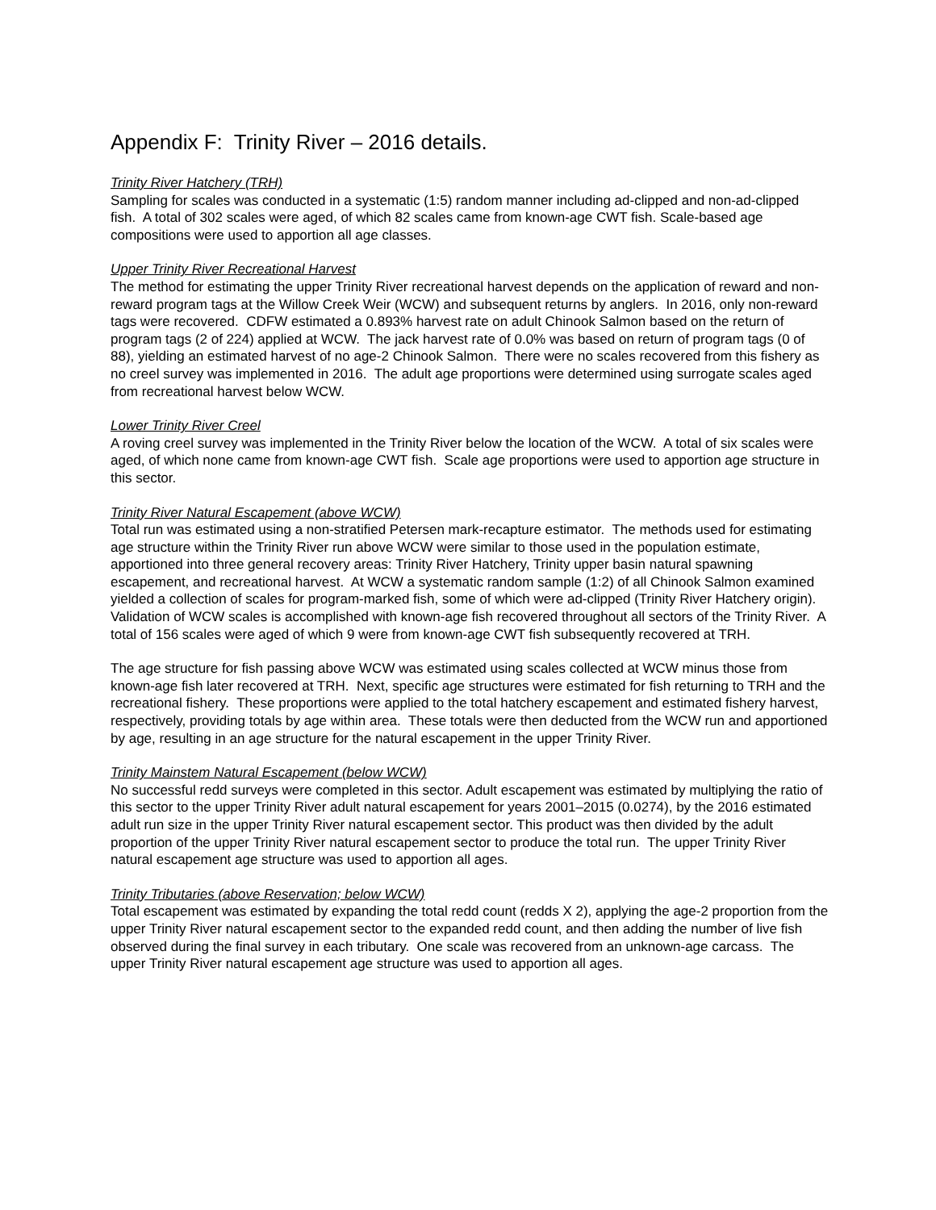Appendix F: Trinity River – 2016 details.
Trinity River Hatchery (TRH)
Sampling for scales was conducted in a systematic (1:5) random manner including ad-clipped and non-ad-clipped fish. A total of 302 scales were aged, of which 82 scales came from known-age CWT fish. Scale-based age compositions were used to apportion all age classes.
Upper Trinity River Recreational Harvest
The method for estimating the upper Trinity River recreational harvest depends on the application of reward and non-reward program tags at the Willow Creek Weir (WCW) and subsequent returns by anglers. In 2016, only non-reward tags were recovered. CDFW estimated a 0.893% harvest rate on adult Chinook Salmon based on the return of program tags (2 of 224) applied at WCW. The jack harvest rate of 0.0% was based on return of program tags (0 of 88), yielding an estimated harvest of no age-2 Chinook Salmon. There were no scales recovered from this fishery as no creel survey was implemented in 2016. The adult age proportions were determined using surrogate scales aged from recreational harvest below WCW.
Lower Trinity River Creel
A roving creel survey was implemented in the Trinity River below the location of the WCW. A total of six scales were aged, of which none came from known-age CWT fish. Scale age proportions were used to apportion age structure in this sector.
Trinity River Natural Escapement (above WCW)
Total run was estimated using a non-stratified Petersen mark-recapture estimator. The methods used for estimating age structure within the Trinity River run above WCW were similar to those used in the population estimate, apportioned into three general recovery areas: Trinity River Hatchery, Trinity upper basin natural spawning escapement, and recreational harvest. At WCW a systematic random sample (1:2) of all Chinook Salmon examined yielded a collection of scales for program-marked fish, some of which were ad-clipped (Trinity River Hatchery origin). Validation of WCW scales is accomplished with known-age fish recovered throughout all sectors of the Trinity River. A total of 156 scales were aged of which 9 were from known-age CWT fish subsequently recovered at TRH.
The age structure for fish passing above WCW was estimated using scales collected at WCW minus those from known-age fish later recovered at TRH. Next, specific age structures were estimated for fish returning to TRH and the recreational fishery. These proportions were applied to the total hatchery escapement and estimated fishery harvest, respectively, providing totals by age within area. These totals were then deducted from the WCW run and apportioned by age, resulting in an age structure for the natural escapement in the upper Trinity River.
Trinity Mainstem Natural Escapement (below WCW)
No successful redd surveys were completed in this sector. Adult escapement was estimated by multiplying the ratio of this sector to the upper Trinity River adult natural escapement for years 2001–2015 (0.0274), by the 2016 estimated adult run size in the upper Trinity River natural escapement sector. This product was then divided by the adult proportion of the upper Trinity River natural escapement sector to produce the total run. The upper Trinity River natural escapement age structure was used to apportion all ages.
Trinity Tributaries (above Reservation; below WCW)
Total escapement was estimated by expanding the total redd count (redds X 2), applying the age-2 proportion from the upper Trinity River natural escapement sector to the expanded redd count, and then adding the number of live fish observed during the final survey in each tributary. One scale was recovered from an unknown-age carcass. The upper Trinity River natural escapement age structure was used to apportion all ages.